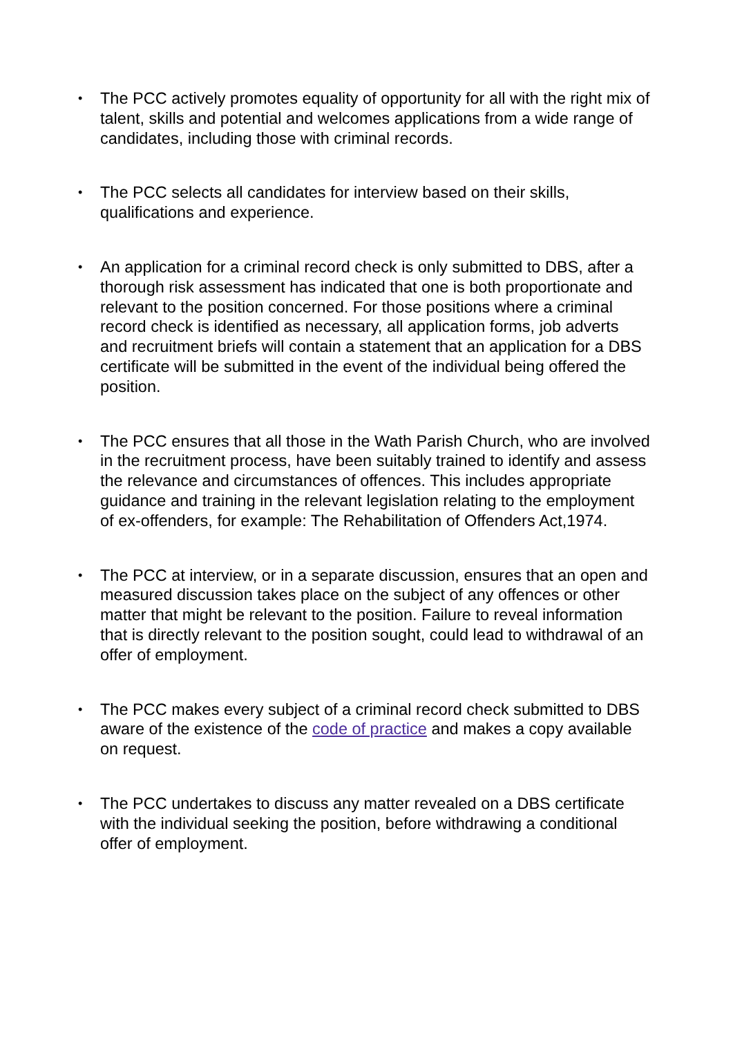• The PCC actively promotes equality of opportunity for all with the right mix of talent, skills and potential and welcomes applications from a wide range of candidates, including those with criminal records.
• The PCC selects all candidates for interview based on their skills, qualifications and experience.
• An application for a criminal record check is only submitted to DBS, after a thorough risk assessment has indicated that one is both proportionate and relevant to the position concerned. For those positions where a criminal record check is identified as necessary, all application forms, job adverts and recruitment briefs will contain a statement that an application for a DBS certificate will be submitted in the event of the individual being offered the position.
• The PCC ensures that all those in the Wath Parish Church, who are involved in the recruitment process, have been suitably trained to identify and assess the relevance and circumstances of offences. This includes appropriate guidance and training in the relevant legislation relating to the employment of ex-offenders, for example: The Rehabilitation of Offenders Act,1974.
• The PCC at interview, or in a separate discussion, ensures that an open and measured discussion takes place on the subject of any offences or other matter that might be relevant to the position. Failure to reveal information that is directly relevant to the position sought, could lead to withdrawal of an offer of employment.
• The PCC makes every subject of a criminal record check submitted to DBS aware of the existence of the code of practice and makes a copy available on request.
• The PCC undertakes to discuss any matter revealed on a DBS certificate with the individual seeking the position, before withdrawing a conditional offer of employment.